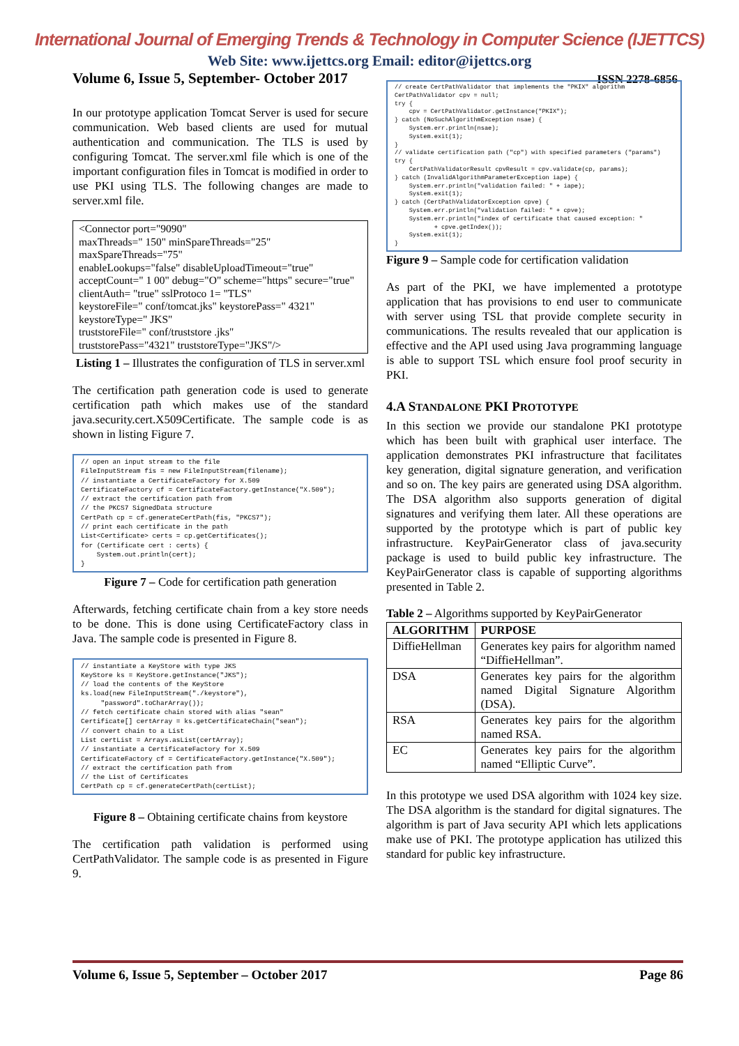International Journal of Emerging Trends & Technology in Computer Science (IJETTCS)
Web Site: www.ijettcs.org Email: editor@ijettcs.org
Volume 6, Issue 5, September- October 2017 ISSN 2278-6856
In our prototype application Tomcat Server is used for secure communication. Web based clients are used for mutual authentication and communication. The TLS is used by configuring Tomcat. The server.xml file which is one of the important configuration files in Tomcat is modified in order to use PKI using TLS. The following changes are made to server.xml file.
<Connector port="9090"
maxThreads=" 150" minSpareThreads="25"
maxSpareThreads="75"
enableLookups="false" disableUploadTimeout="true"
acceptCount=" 1 00" debug="O" scheme="https" secure="true"
clientAuth= "true" sslProtoco 1= "TLS"
keystoreFile=" conf/tomcat.jks" keystorePass=" 4321"
keystoreType=" JKS"
truststoreFile=" conf/truststore .jks"
truststorePass="4321" truststoreType="JKS"/>
Listing 1 – Illustrates the configuration of TLS in server.xml
The certification path generation code is used to generate certification path which makes use of the standard java.security.cert.X509Certificate. The sample code is as shown in listing Figure 7.
// open an input stream to the file FileInputStream fis = new FileInputStream(filename); // instantiate a CertificateFactory for X.509 CertificateFactory cf = CertificateFactory.getInstance("X.509"); // extract the certification path from // the PKCS7 SignedData structure CertPath cp = cf.generateCertPath(fis, "PKCS7"); // print each certificate in the path List<Certificate> certs = cp.getCertificates(); for (Certificate cert : certs) { System.out.println(cert); }
Figure 7 – Code for certification path generation
Afterwards, fetching certificate chain from a key store needs to be done. This is done using CertificateFactory class in Java. The sample code is presented in Figure 8.
// instantiate a KeyStore with type JKS KeyStore ks = KeyStore.getInstance("JKS"); // load the contents of the KeyStore ks.load(new FileInputStream("./keystore"), "password".toCharArray()); // fetch certificate chain stored with alias "sean" Certificate[] certArray = ks.getCertificateChain("sean"); // convert chain to a List List certList = Arrays.asList(certArray); // instantiate a CertificateFactory for X.509 CertificateFactory cf = CertificateFactory.getInstance("X.509"); // extract the certification path from // the List of Certificates CertPath cp = cf.generateCertPath(certList);
Figure 8 – Obtaining certificate chains from keystore
The certification path validation is performed using CertPathValidator. The sample code is as presented in Figure 9.
// create CertPathValidator that implements the "PKIX" algorithm CertPathValidator cpv = null; try { cpv = CertPathValidator.getInstance("PKIX"); } catch (NoSuchAlgorithmException nsae) { System.err.println(nsae); System.exit(1); } // validate certification path ("cp") with specified parameters ("params") try { CertPathValidatorResult cpvResult = cpv.validate(cp, params); } catch (InvalidAlgorithmParameterException iape) { System.err.println("validation failed: " + iape); System.exit(1); } catch (CertPathValidatorException cpve) { System.err.println("validation failed: " + cpve); System.err.println("index of certificate that caused exception: " + cpve.getIndex()); System.exit(1); }
Figure 9 – Sample code for certification validation
As part of the PKI, we have implemented a prototype application that has provisions to end user to communicate with server using TSL that provide complete security in communications. The results revealed that our application is effective and the API used using Java programming language is able to support TSL which ensure fool proof security in PKI.
4.A STANDALONE PKI PROTOTYPE
In this section we provide our standalone PKI prototype which has been built with graphical user interface. The application demonstrates PKI infrastructure that facilitates key generation, digital signature generation, and verification and so on. The key pairs are generated using DSA algorithm. The DSA algorithm also supports generation of digital signatures and verifying them later. All these operations are supported by the prototype which is part of public key infrastructure. KeyPairGenerator class of java.security package is used to build public key infrastructure. The KeyPairGenerator class is capable of supporting algorithms presented in Table 2.
Table 2 – Algorithms supported by KeyPairGenerator
| ALGORITHM | PURPOSE |
| --- | --- |
| DiffieHellman | Generates key pairs for algorithm named “DiffieHellman”. |
| DSA | Generates key pairs for the algorithm named Digital Signature Algorithm (DSA). |
| RSA | Generates key pairs for the algorithm named RSA. |
| EC | Generates key pairs for the algorithm named “Elliptic Curve”. |
In this prototype we used DSA algorithm with 1024 key size. The DSA algorithm is the standard for digital signatures. The algorithm is part of Java security API which lets applications make use of PKI. The prototype application has utilized this standard for public key infrastructure.
Volume 6, Issue 5, September – October 2017 Page 86